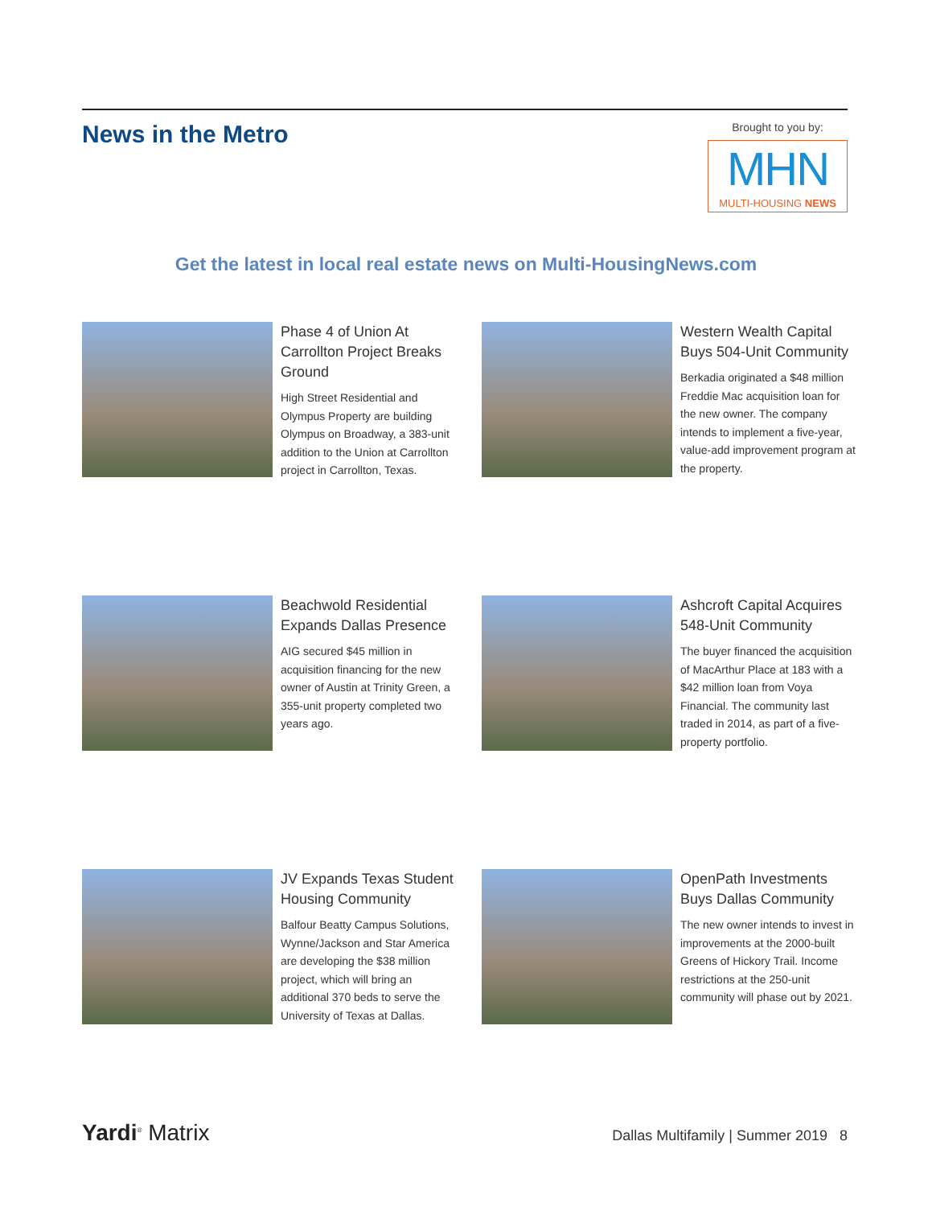News in the Metro
Brought to you by:
MHN
MULTI-HOUSING NEWS
Get the latest in local real estate news on Multi-HousingNews.com
Phase 4 of Union At Carrollton Project Breaks Ground
High Street Residential and Olympus Property are building Olympus on Broadway, a 383-unit addition to the Union at Carrollton project in Carrollton, Texas.
Western Wealth Capital Buys 504-Unit Community
Berkadia originated a $48 million Freddie Mac acquisition loan for the new owner. The company intends to implement a five-year, value-add improvement program at the property.
Beachwold Residential Expands Dallas Presence
AIG secured $45 million in acquisition financing for the new owner of Austin at Trinity Green, a 355-unit property completed two years ago.
Ashcroft Capital Acquires 548-Unit Community
The buyer financed the acquisition of MacArthur Place at 183 with a $42 million loan from Voya Financial. The community last traded in 2014, as part of a five-property portfolio.
JV Expands Texas Student Housing Community
Balfour Beatty Campus Solutions, Wynne/Jackson and Star America are developing the $38 million project, which will bring an additional 370 beds to serve the University of Texas at Dallas.
OpenPath Investments Buys Dallas Community
The new owner intends to invest in improvements at the 2000-built Greens of Hickory Trail. Income restrictions at the 250-unit community will phase out by 2021.
Yardi<sup>®</sup> Matrix Dallas Multifamily | Summer 2019 8